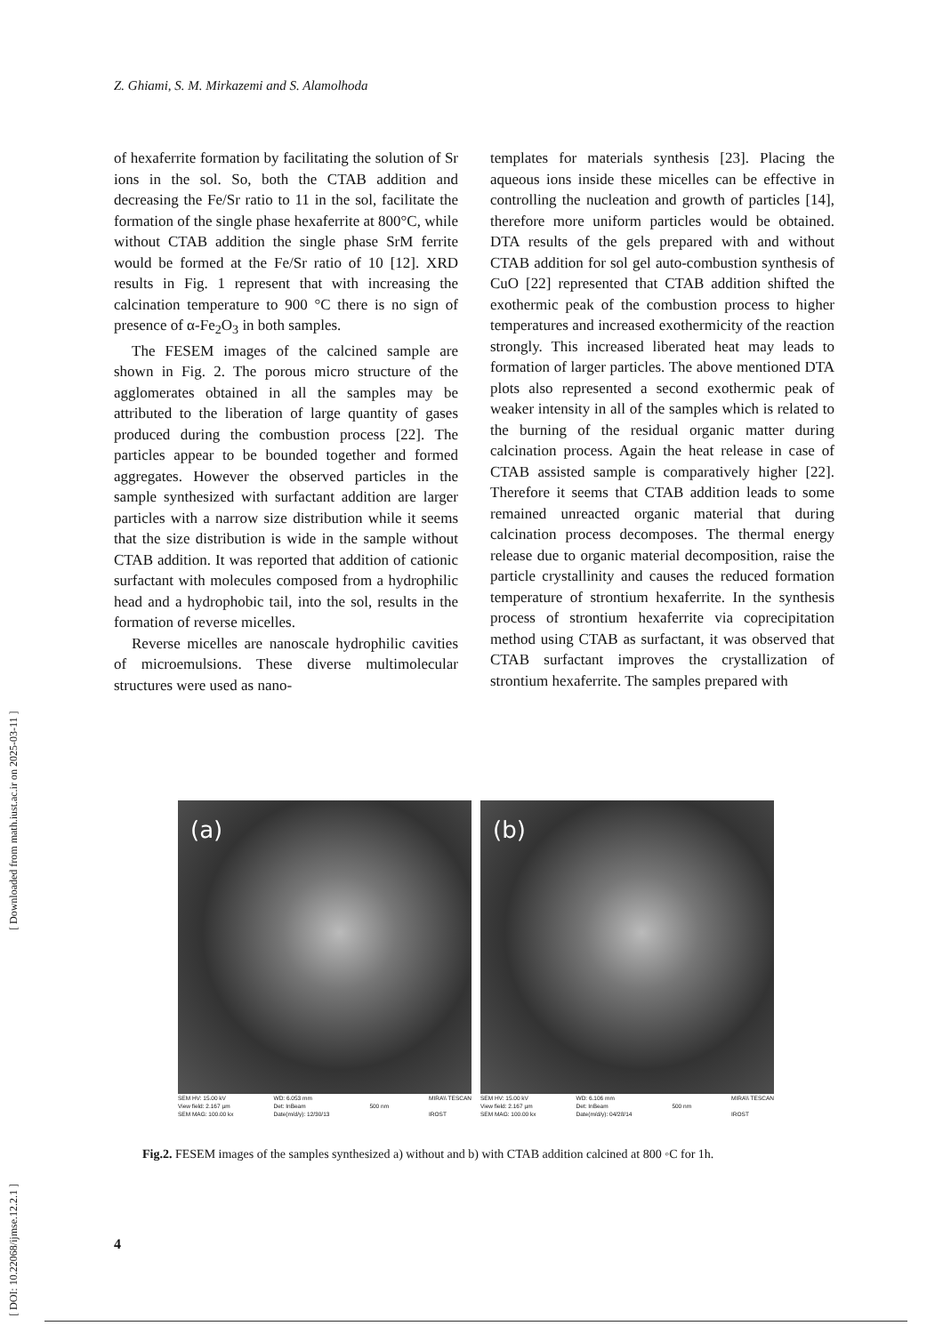Z. Ghiami, S. M. Mirkazemi and S. Alamolhoda
of hexaferrite formation by facilitating the solution of Sr ions in the sol. So, both the CTAB addition and decreasing the Fe/Sr ratio to 11 in the sol, facilitate the formation of the single phase hexaferrite at 800°C, while without CTAB addition the single phase SrM ferrite would be formed at the Fe/Sr ratio of 10 [12]. XRD results in Fig. 1 represent that with increasing the calcination temperature to 900 °C there is no sign of presence of α-Fe<sub>2</sub>O<sub>3</sub> in both samples.
The FESEM images of the calcined sample are shown in Fig. 2. The porous micro structure of the agglomerates obtained in all the samples may be attributed to the liberation of large quantity of gases produced during the combustion process [22]. The particles appear to be bounded together and formed aggregates. However the observed particles in the sample synthesized with surfactant addition are larger particles with a narrow size distribution while it seems that the size distribution is wide in the sample without CTAB addition. It was reported that addition of cationic surfactant with molecules composed from a hydrophilic head and a hydrophobic tail, into the sol, results in the formation of reverse micelles.
Reverse micelles are nanoscale hydrophilic cavities of microemulsions. These diverse multimolecular structures were used as nano-
templates for materials synthesis [23]. Placing the aqueous ions inside these micelles can be effective in controlling the nucleation and growth of particles [14], therefore more uniform particles would be obtained. DTA results of the gels prepared with and without CTAB addition for sol gel auto-combustion synthesis of CuO [22] represented that CTAB addition shifted the exothermic peak of the combustion process to higher temperatures and increased exothermicity of the reaction strongly. This increased liberated heat may leads to formation of larger particles. The above mentioned DTA plots also represented a second exothermic peak of weaker intensity in all of the samples which is related to the burning of the residual organic matter during calcination process. Again the heat release in case of CTAB assisted sample is comparatively higher [22]. Therefore it seems that CTAB addition leads to some remained unreacted organic material that during calcination process decomposes. The thermal energy release due to organic material decomposition, raise the particle crystallinity and causes the reduced formation temperature of strontium hexaferrite. In the synthesis process of strontium hexaferrite via coprecipitation method using CTAB as surfactant, it was observed that CTAB surfactant improves the crystallization of strontium hexaferrite. The samples prepared with
(a)
SEM HV: 15.00 kV
View field: 2.167 µm
SEM MAG: 100.00 kx
WD: 6.053 mm
Det: InBeam
Date(m/d/y): 12/30/13
500 nm MIRA\\ TESCAN
IROST
(b)
SEM HV: 15.00 kV
View field: 2.167 µm
SEM MAG: 100.00 kx
WD: 6.106 mm
Det: InBeam
Date(m/d/y): 04/28/14
500 nm MIRA\\ TESCAN
IROST
Fig.2. FESEM images of the samples synthesized a) without and b) with CTAB addition calcined at 800 ◦C for 1h.
4
[ DOI: 10.22068/ijmse.12.2.1 ] [ Downloaded from math.iust.ac.ir on 2025-03-11 ]